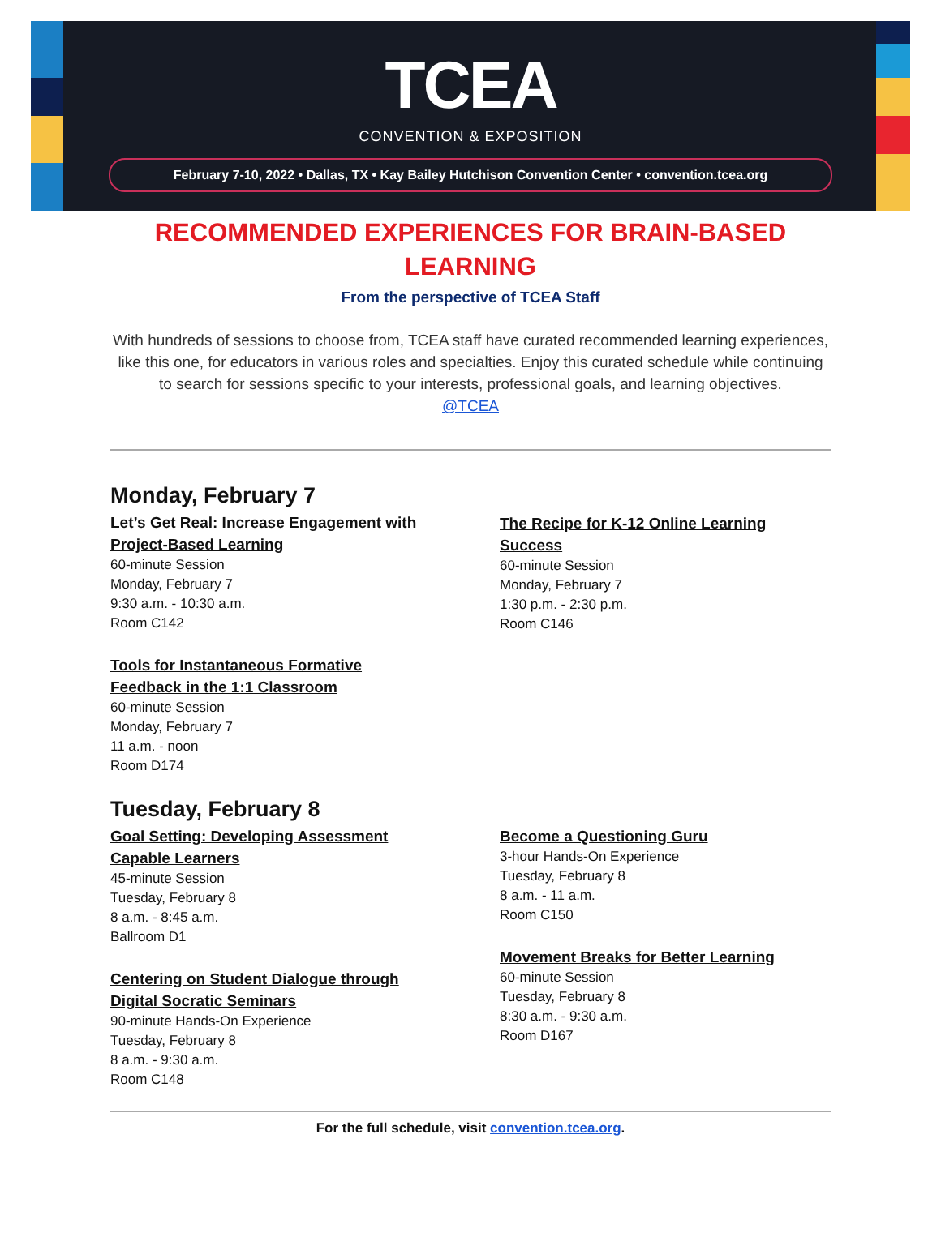TCEA
CONVENTION & EXPOSITION
February 7-10, 2022 • Dallas, TX • Kay Bailey Hutchison Convention Center • convention.tcea.org
RECOMMENDED EXPERIENCES FOR BRAIN-BASED LEARNING
From the perspective of TCEA Staff
With hundreds of sessions to choose from, TCEA staff have curated recommended learning experiences, like this one, for educators in various roles and specialties. Enjoy this curated schedule while continuing to search for sessions specific to your interests, professional goals, and learning objectives.
@TCEA
Monday, February 7
Let’s Get Real: Increase Engagement with Project-Based Learning
60-minute Session
Monday, February 7
9:30 a.m. - 10:30 a.m.
Room C142
Tools for Instantaneous Formative Feedback in the 1:1 Classroom
60-minute Session
Monday, February 7
11 a.m. - noon
Room D174
Tuesday, February 8
Goal Setting: Developing Assessment Capable Learners
45-minute Session
Tuesday, February 8
8 a.m. - 8:45 a.m.
Ballroom D1
Centering on Student Dialogue through Digital Socratic Seminars
90-minute Hands-On Experience
Tuesday, February 8
8 a.m. - 9:30 a.m.
Room C148
The Recipe for K-12 Online Learning Success
60-minute Session
Monday, February 7
1:30 p.m. - 2:30 p.m.
Room C146
Become a Questioning Guru
3-hour Hands-On Experience
Tuesday, February 8
8 a.m. - 11 a.m.
Room C150
Movement Breaks for Better Learning
60-minute Session
Tuesday, February 8
8:30 a.m. - 9:30 a.m.
Room D167
For the full schedule, visit convention.tcea.org.